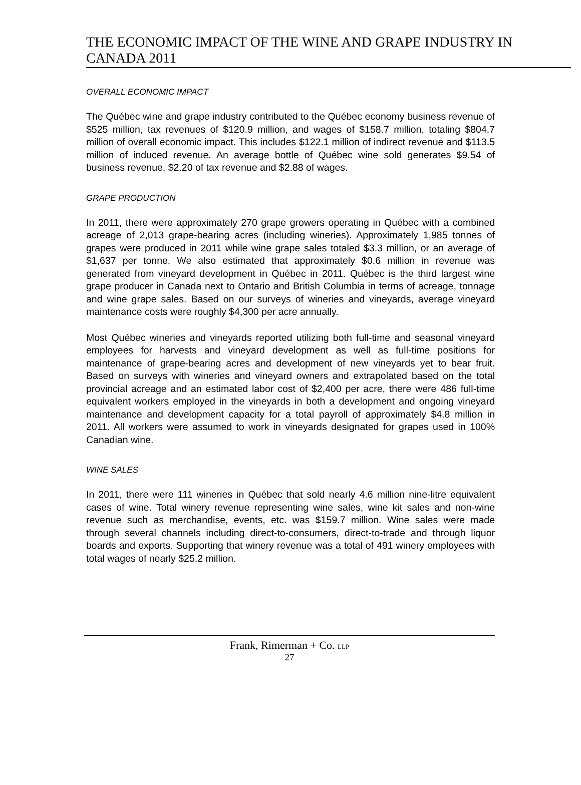THE ECONOMIC IMPACT OF THE WINE AND GRAPE INDUSTRY IN CANADA 2011
OVERALL ECONOMIC IMPACT
The Québec wine and grape industry contributed to the Québec economy business revenue of $525 million, tax revenues of $120.9 million, and wages of $158.7 million, totaling $804.7 million of overall economic impact. This includes $122.1 million of indirect revenue and $113.5 million of induced revenue. An average bottle of Québec wine sold generates $9.54 of business revenue, $2.20 of tax revenue and $2.88 of wages.
GRAPE PRODUCTION
In 2011, there were approximately 270 grape growers operating in Québec with a combined acreage of 2,013 grape-bearing acres (including wineries). Approximately 1,985 tonnes of grapes were produced in 2011 while wine grape sales totaled $3.3 million, or an average of $1,637 per tonne. We also estimated that approximately $0.6 million in revenue was generated from vineyard development in Québec in 2011. Québec is the third largest wine grape producer in Canada next to Ontario and British Columbia in terms of acreage, tonnage and wine grape sales. Based on our surveys of wineries and vineyards, average vineyard maintenance costs were roughly $4,300 per acre annually.
Most Québec wineries and vineyards reported utilizing both full-time and seasonal vineyard employees for harvests and vineyard development as well as full-time positions for maintenance of grape-bearing acres and development of new vineyards yet to bear fruit. Based on surveys with wineries and vineyard owners and extrapolated based on the total provincial acreage and an estimated labor cost of $2,400 per acre, there were 486 full-time equivalent workers employed in the vineyards in both a development and ongoing vineyard maintenance and development capacity for a total payroll of approximately $4.8 million in 2011. All workers were assumed to work in vineyards designated for grapes used in 100% Canadian wine.
WINE SALES
In 2011, there were 111 wineries in Québec that sold nearly 4.6 million nine-litre equivalent cases of wine. Total winery revenue representing wine sales, wine kit sales and non-wine revenue such as merchandise, events, etc. was $159.7 million. Wine sales were made through several channels including direct-to-consumers, direct-to-trade and through liquor boards and exports. Supporting that winery revenue was a total of 491 winery employees with total wages of nearly $25.2 million.
Frank, Rimerman + Co. LLP
27